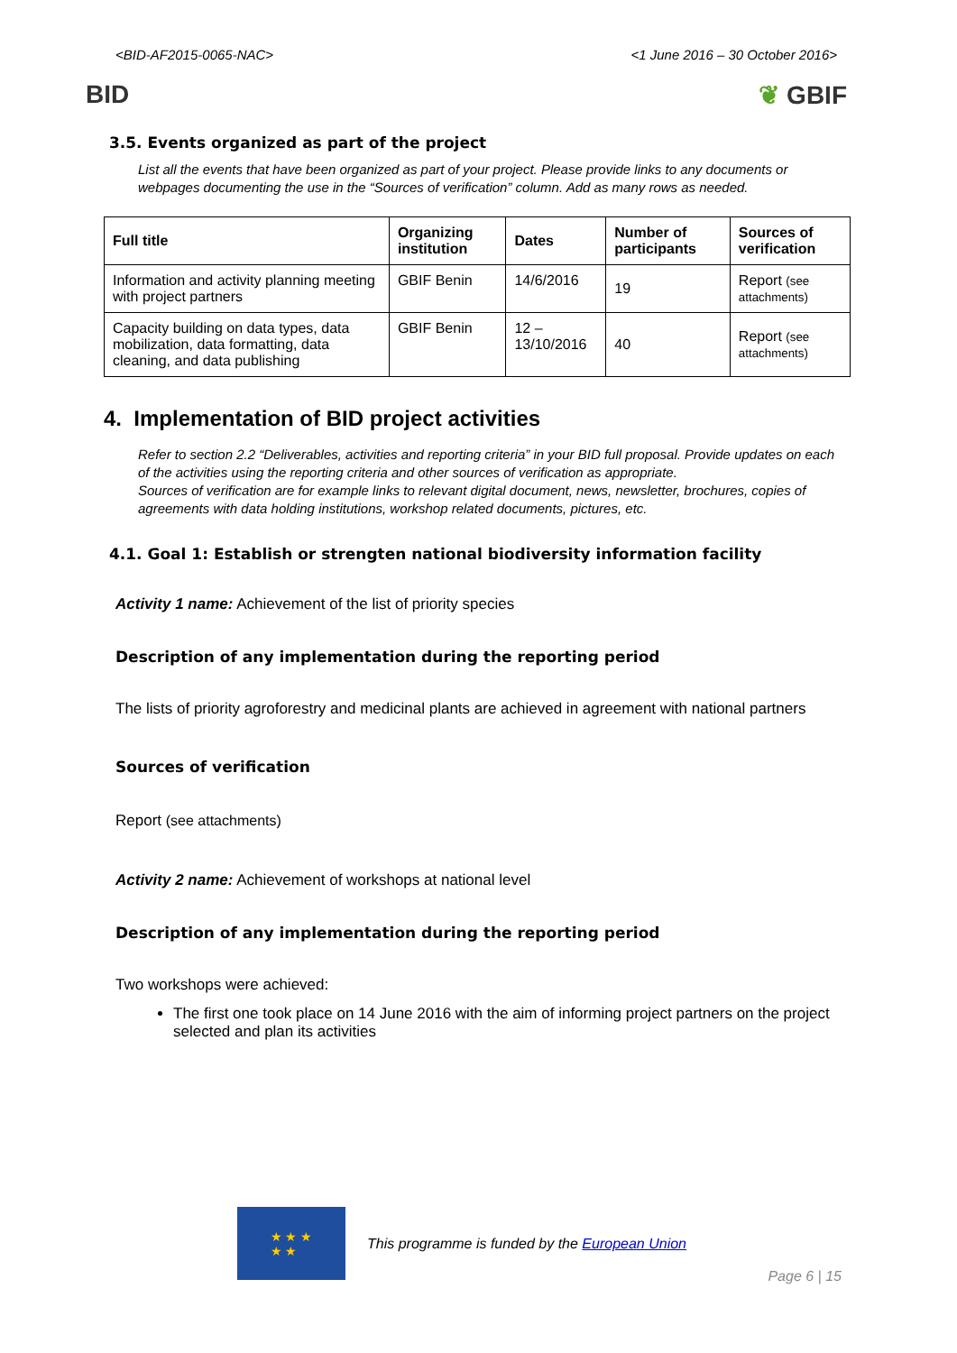<BID-AF2015-0065-NAC> <1 June 2016 – 30 October 2016>
BID ❦ GBIF
3.5. Events organized as part of the project
List all the events that have been organized as part of your project. Please provide links to any documents or webpages documenting the use in the “Sources of verification” column. Add as many rows as needed.
| Full title | Organizing institution | Dates | Number of participants | Sources of verification |
| --- | --- | --- | --- | --- |
| Information and activity planning meeting with project partners | GBIF Benin | 14/6/2016 | 19 | Report (see attachments) |
| Capacity building on data types, data mobilization, data formatting, data cleaning, and data publishing | GBIF Benin | 12 – 13/10/2016 | 40 | Report (see attachments) |
4. Implementation of BID project activities
Refer to section 2.2 “Deliverables, activities and reporting criteria” in your BID full proposal. Provide updates on each of the activities using the reporting criteria and other sources of verification as appropriate.
Sources of verification are for example links to relevant digital document, news, newsletter, brochures, copies of agreements with data holding institutions, workshop related documents, pictures, etc.
4.1. Goal 1: Establish or strengten national biodiversity information facility
Activity 1 name: Achievement of the list of priority species
Description of any implementation during the reporting period
The lists of priority agroforestry and medicinal plants are achieved in agreement with national partners
Sources of verification
Report (see attachments)
Activity 2 name: Achievement of workshops at national level
Description of any implementation during the reporting period
Two workshops were achieved:
The first one took place on 14 June 2016 with the aim of informing project partners on the project selected and plan its activities
★ ★ ★
★ ★
This programme is funded by the European Union
Page 6 | 15